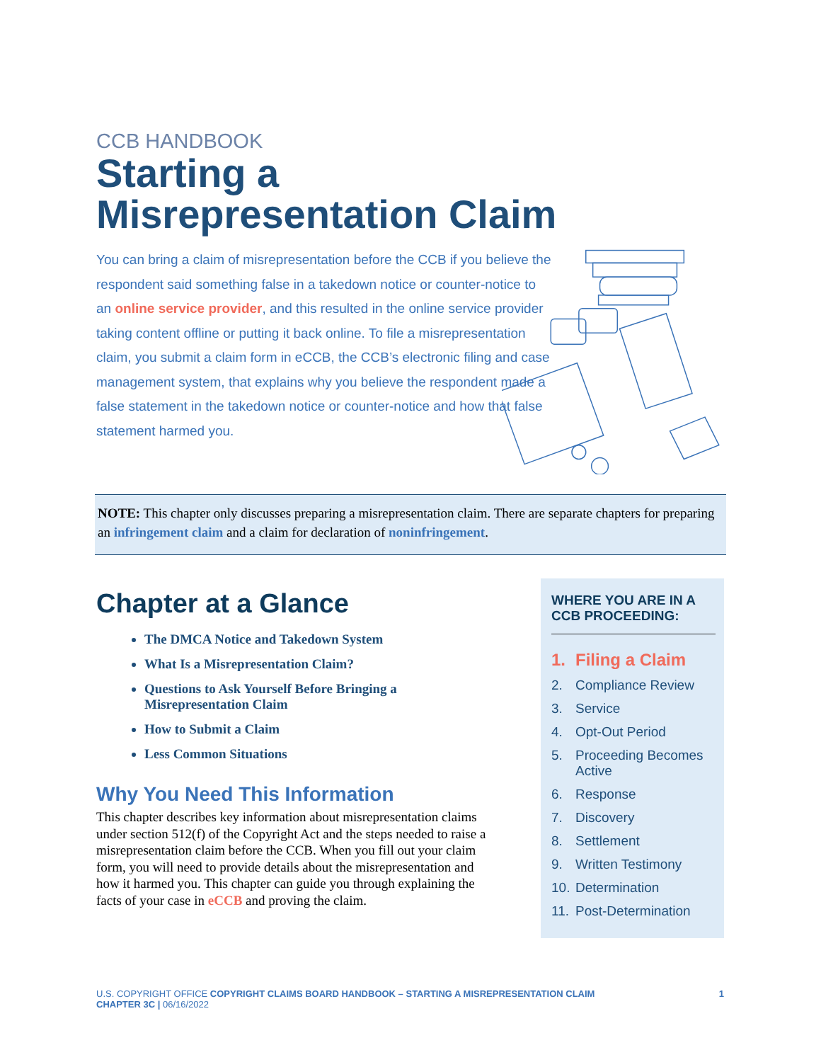CCB HANDBOOK
Starting a
Misrepresentation Claim
You can bring a claim of misrepresentation before the CCB if you believe the respondent said something false in a takedown notice or counter-notice to an online service provider, and this resulted in the online service provider taking content offline or putting it back online. To file a misrepresentation claim, you submit a claim form in eCCB, the CCB’s electronic filing and case management system, that explains why you believe the respondent made a false statement in the takedown notice or counter-notice and how that false statement harmed you.
NOTE: This chapter only discusses preparing a misrepresentation claim. There are separate chapters for preparing an infringement claim and a claim for declaration of noninfringement.
Chapter at a Glance
The DMCA Notice and Takedown System
What Is a Misrepresentation Claim?
Questions to Ask Yourself Before Bringing a Misrepresentation Claim
How to Submit a Claim
Less Common Situations
Why You Need This Information
This chapter describes key information about misrepresentation claims under section 512(f) of the Copyright Act and the steps needed to raise a misrepresentation claim before the CCB. When you fill out your claim form, you will need to provide details about the misrepresentation and how it harmed you. This chapter can guide you through explaining the facts of your case in eCCB and proving the claim.
WHERE YOU ARE IN A CCB PROCEEDING:
1. Filing a Claim
2. Compliance Review
3. Service
4. Opt-Out Period
5. Proceeding Becomes Active
6. Response
7. Discovery
8. Settlement
9. Written Testimony
10. Determination
11. Post-Determination
U.S. COPYRIGHT OFFICE COPYRIGHT CLAIMS BOARD HANDBOOK – STARTING A MISREPRESENTATION CLAIM
CHAPTER 3C | 06/16/2022
1